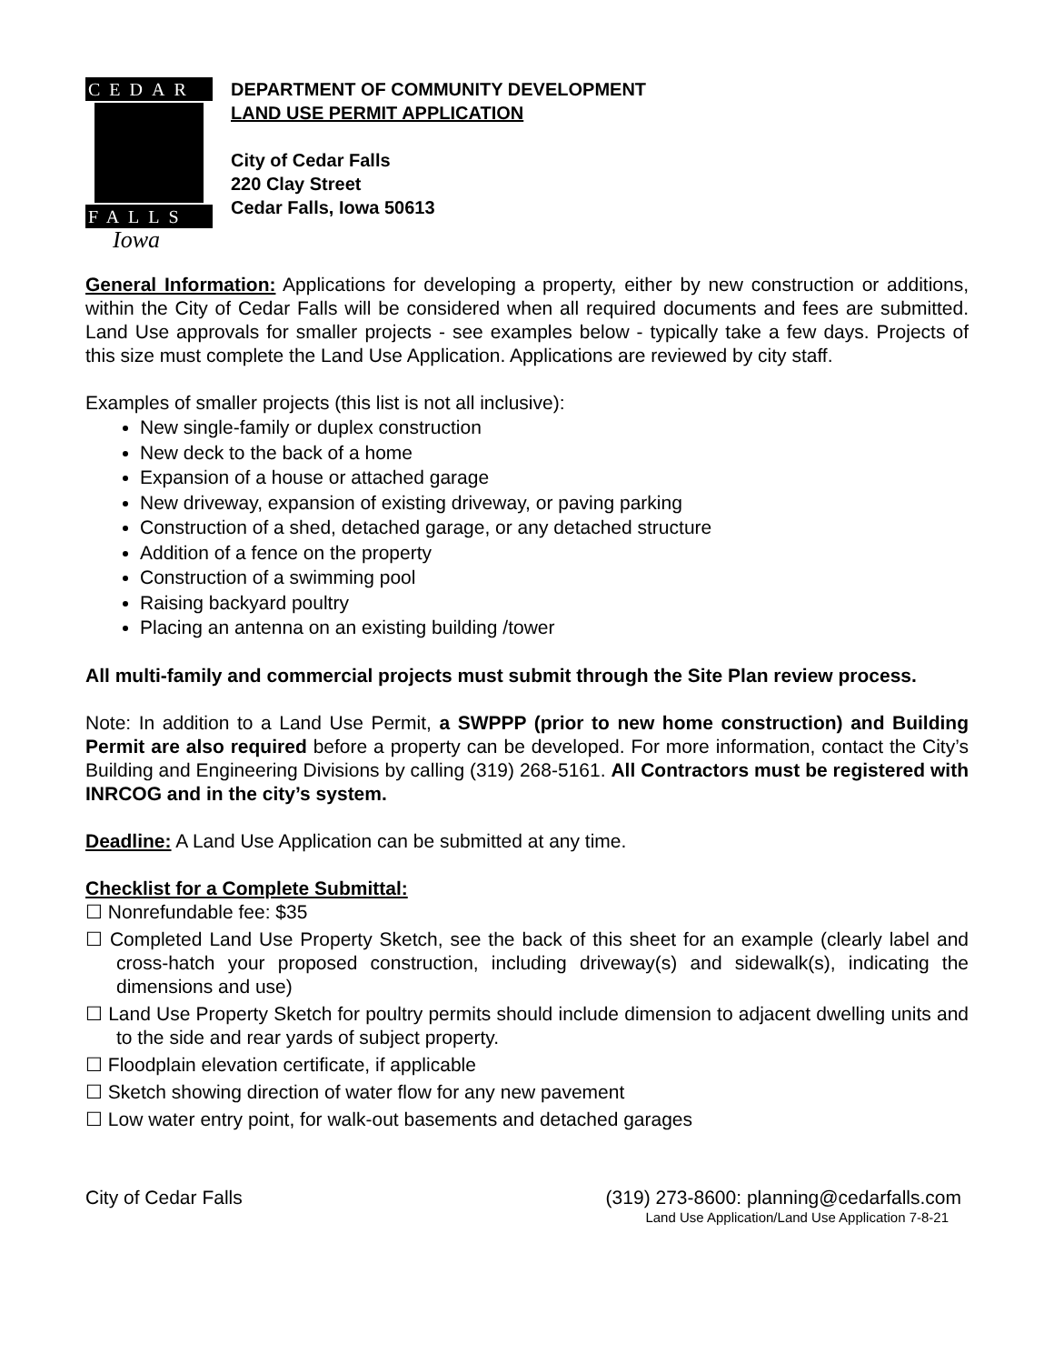CEDAR
FALLS
Iowa
DEPARTMENT OF COMMUNITY DEVELOPMENT
LAND USE PERMIT APPLICATION
City of Cedar Falls
220 Clay Street
Cedar Falls, Iowa 50613
General Information: Applications for developing a property, either by new construction or additions, within the City of Cedar Falls will be considered when all required documents and fees are submitted. Land Use approvals for smaller projects - see examples below - typically take a few days. Projects of this size must complete the Land Use Application. Applications are reviewed by city staff.
Examples of smaller projects (this list is not all inclusive):
New single-family or duplex construction
New deck to the back of a home
Expansion of a house or attached garage
New driveway, expansion of existing driveway, or paving parking
Construction of a shed, detached garage, or any detached structure
Addition of a fence on the property
Construction of a swimming pool
Raising backyard poultry
Placing an antenna on an existing building /tower
All multi-family and commercial projects must submit through the Site Plan review process.
Note: In addition to a Land Use Permit, a SWPPP (prior to new home construction) and Building Permit are also required before a property can be developed. For more information, contact the City’s Building and Engineering Divisions by calling (319) 268-5161. All Contractors must be registered with INRCOG and in the city’s system.
Deadline: A Land Use Application can be submitted at any time.
Checklist for a Complete Submittal:
☐ Nonrefundable fee: $35
☐ Completed Land Use Property Sketch, see the back of this sheet for an example (clearly label and cross-hatch your proposed construction, including driveway(s) and sidewalk(s), indicating the dimensions and use)
☐ Land Use Property Sketch for poultry permits should include dimension to adjacent dwelling units and to the side and rear yards of subject property.
☐ Floodplain elevation certificate, if applicable
☐ Sketch showing direction of water flow for any new pavement
☐ Low water entry point, for walk-out basements and detached garages
City of Cedar Falls (319) 273-8600: planning@cedarfalls.com
Land Use Application/Land Use Application 7-8-21